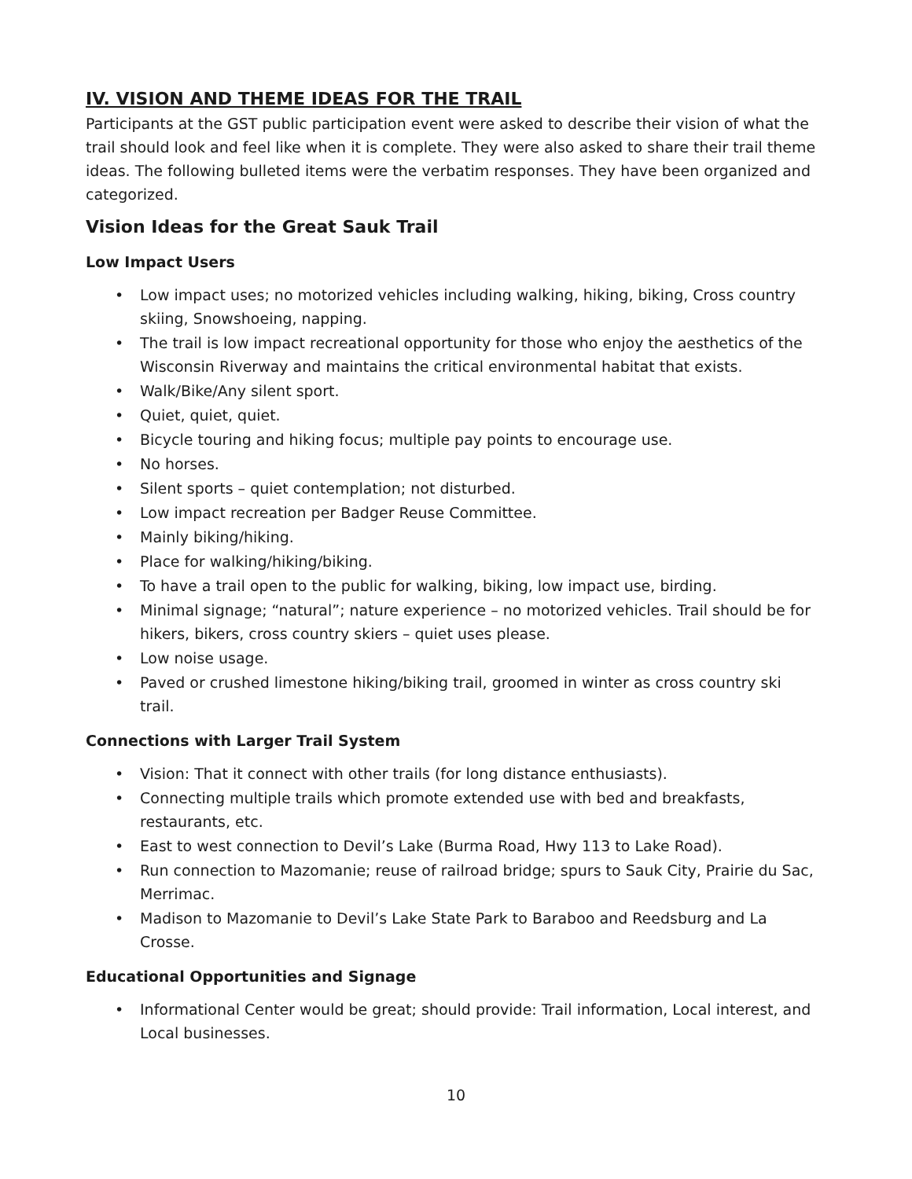IV. VISION AND THEME IDEAS FOR THE TRAIL
Participants at the GST public participation event were asked to describe their vision of what the trail should look and feel like when it is complete. They were also asked to share their trail theme ideas. The following bulleted items were the verbatim responses. They have been organized and categorized.
Vision Ideas for the Great Sauk Trail
Low Impact Users
• Low impact uses; no motorized vehicles including walking, hiking, biking, Cross country skiing, Snowshoeing, napping.
• The trail is low impact recreational opportunity for those who enjoy the aesthetics of the Wisconsin Riverway and maintains the critical environmental habitat that exists.
• Walk/Bike/Any silent sport.
• Quiet, quiet, quiet.
• Bicycle touring and hiking focus; multiple pay points to encourage use.
• No horses.
• Silent sports – quiet contemplation; not disturbed.
• Low impact recreation per Badger Reuse Committee.
• Mainly biking/hiking.
• Place for walking/hiking/biking.
• To have a trail open to the public for walking, biking, low impact use, birding.
• Minimal signage; “natural”; nature experience – no motorized vehicles. Trail should be for hikers, bikers, cross country skiers – quiet uses please.
• Low noise usage.
• Paved or crushed limestone hiking/biking trail, groomed in winter as cross country ski trail.
Connections with Larger Trail System
• Vision: That it connect with other trails (for long distance enthusiasts).
• Connecting multiple trails which promote extended use with bed and breakfasts, restaurants, etc.
• East to west connection to Devil’s Lake (Burma Road, Hwy 113 to Lake Road).
• Run connection to Mazomanie; reuse of railroad bridge; spurs to Sauk City, Prairie du Sac, Merrimac.
• Madison to Mazomanie to Devil’s Lake State Park to Baraboo and Reedsburg and La Crosse.
Educational Opportunities and Signage
• Informational Center would be great; should provide: Trail information, Local interest, and Local businesses.
10